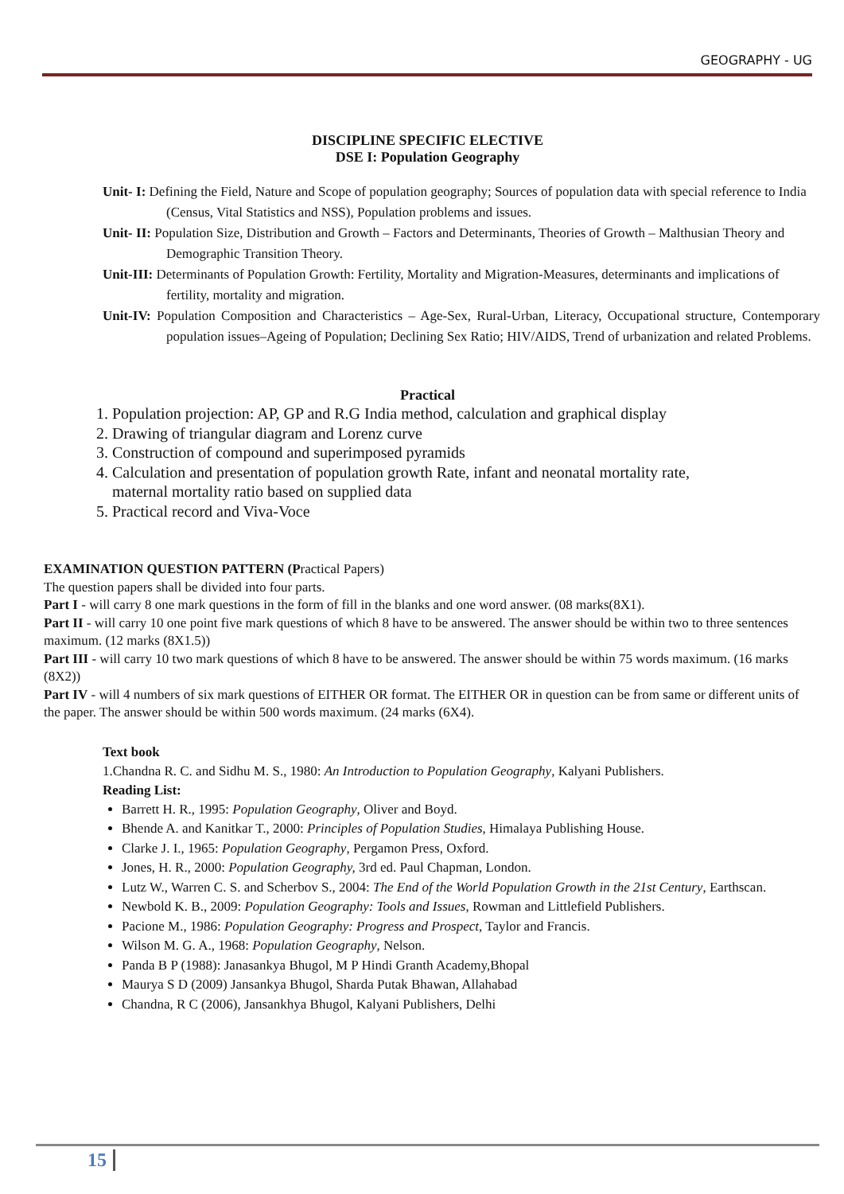GEOGRAPHY - UG
DISCIPLINE SPECIFIC ELECTIVE
DSE I: Population Geography
Unit- I: Defining the Field, Nature and Scope of population geography; Sources of population data with special reference to India (Census, Vital Statistics and NSS), Population problems and issues.
Unit- II: Population Size, Distribution and Growth – Factors and Determinants, Theories of Growth – Malthusian Theory and Demographic Transition Theory.
Unit-III: Determinants of Population Growth: Fertility, Mortality and Migration-Measures, determinants and implications of fertility, mortality and migration.
Unit-IV: Population Composition and Characteristics – Age-Sex, Rural-Urban, Literacy, Occupational structure, Contemporary population issues–Ageing of Population; Declining Sex Ratio; HIV/AIDS, Trend of urbanization and related Problems.
Practical
1. Population projection: AP, GP and R.G India method, calculation and graphical display
2. Drawing of triangular diagram and Lorenz curve
3. Construction of compound and superimposed pyramids
4. Calculation and presentation of population growth Rate, infant and neonatal mortality rate,
maternal mortality ratio based on supplied data
5. Practical record and Viva-Voce
EXAMINATION QUESTION PATTERN (Practical Papers)
The question papers shall be divided into four parts.
Part I - will carry 8 one mark questions in the form of fill in the blanks and one word answer. (08 marks(8X1).
Part II - will carry 10 one point five mark questions of which 8 have to be answered. The answer should be within two to three sentences maximum. (12 marks (8X1.5))
Part III - will carry 10 two mark questions of which 8 have to be answered. The answer should be within 75 words maximum. (16 marks (8X2))
Part IV - will 4 numbers of six mark questions of EITHER OR format. The EITHER OR in question can be from same or different units of the paper. The answer should be within 500 words maximum. (24 marks (6X4).
Text book
1.Chandna R. C. and Sidhu M. S., 1980: An Introduction to Population Geography, Kalyani Publishers.
Reading List:
Barrett H. R., 1995: Population Geography, Oliver and Boyd.
Bhende A. and Kanitkar T., 2000: Principles of Population Studies, Himalaya Publishing House.
Clarke J. I., 1965: Population Geography, Pergamon Press, Oxford.
Jones, H. R., 2000: Population Geography, 3rd ed. Paul Chapman, London.
Lutz W., Warren C. S. and Scherbov S., 2004: The End of the World Population Growth in the 21st Century, Earthscan.
Newbold K. B., 2009: Population Geography: Tools and Issues, Rowman and Littlefield Publishers.
Pacione M., 1986: Population Geography: Progress and Prospect, Taylor and Francis.
Wilson M. G. A., 1968: Population Geography, Nelson.
Panda B P (1988): Janasankya Bhugol, M P Hindi Granth Academy,Bhopal
Maurya S D (2009) Jansankya Bhugol, Sharda Putak Bhawan, Allahabad
Chandna, R C (2006), Jansankhya Bhugol, Kalyani Publishers, Delhi
15